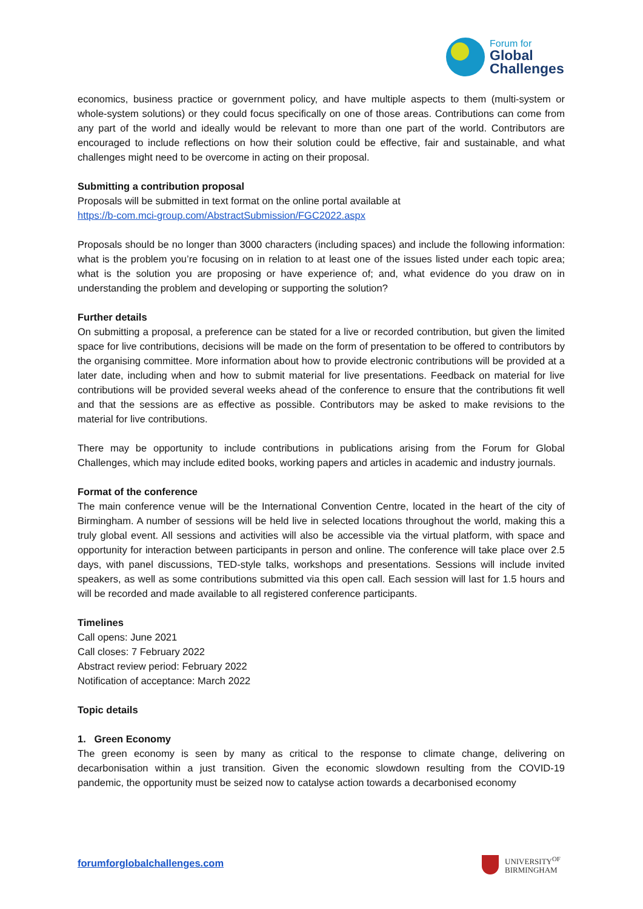Forum for
Global
Challenges
economics, business practice or government policy, and have multiple aspects to them (multi-system or whole-system solutions) or they could focus specifically on one of those areas. Contributions can come from any part of the world and ideally would be relevant to more than one part of the world. Contributors are encouraged to include reflections on how their solution could be effective, fair and sustainable, and what challenges might need to be overcome in acting on their proposal.
Submitting a contribution proposal
Proposals will be submitted in text format on the online portal available at
https://b-com.mci-group.com/AbstractSubmission/FGC2022.aspx
Proposals should be no longer than 3000 characters (including spaces) and include the following information: what is the problem you’re focusing on in relation to at least one of the issues listed under each topic area; what is the solution you are proposing or have experience of; and, what evidence do you draw on in understanding the problem and developing or supporting the solution?
Further details
On submitting a proposal, a preference can be stated for a live or recorded contribution, but given the limited space for live contributions, decisions will be made on the form of presentation to be offered to contributors by the organising committee. More information about how to provide electronic contributions will be provided at a later date, including when and how to submit material for live presentations. Feedback on material for live contributions will be provided several weeks ahead of the conference to ensure that the contributions fit well and that the sessions are as effective as possible. Contributors may be asked to make revisions to the material for live contributions.
There may be opportunity to include contributions in publications arising from the Forum for Global Challenges, which may include edited books, working papers and articles in academic and industry journals.
Format of the conference
The main conference venue will be the International Convention Centre, located in the heart of the city of Birmingham. A number of sessions will be held live in selected locations throughout the world, making this a truly global event. All sessions and activities will also be accessible via the virtual platform, with space and opportunity for interaction between participants in person and online. The conference will take place over 2.5 days, with panel discussions, TED-style talks, workshops and presentations. Sessions will include invited speakers, as well as some contributions submitted via this open call. Each session will last for 1.5 hours and will be recorded and made available to all registered conference participants.
Timelines
Call opens: June 2021
Call closes: 7 February 2022
Abstract review period: February 2022
Notification of acceptance: March 2022
Topic details
1. Green Economy
The green economy is seen by many as critical to the response to climate change, delivering on decarbonisation within a just transition. Given the economic slowdown resulting from the COVID-19 pandemic, the opportunity must be seized now to catalyse action towards a decarbonised economy
forumforglobalchallenges.com
UNIVERSITY<sup>OF</sup>
BIRMINGHAM